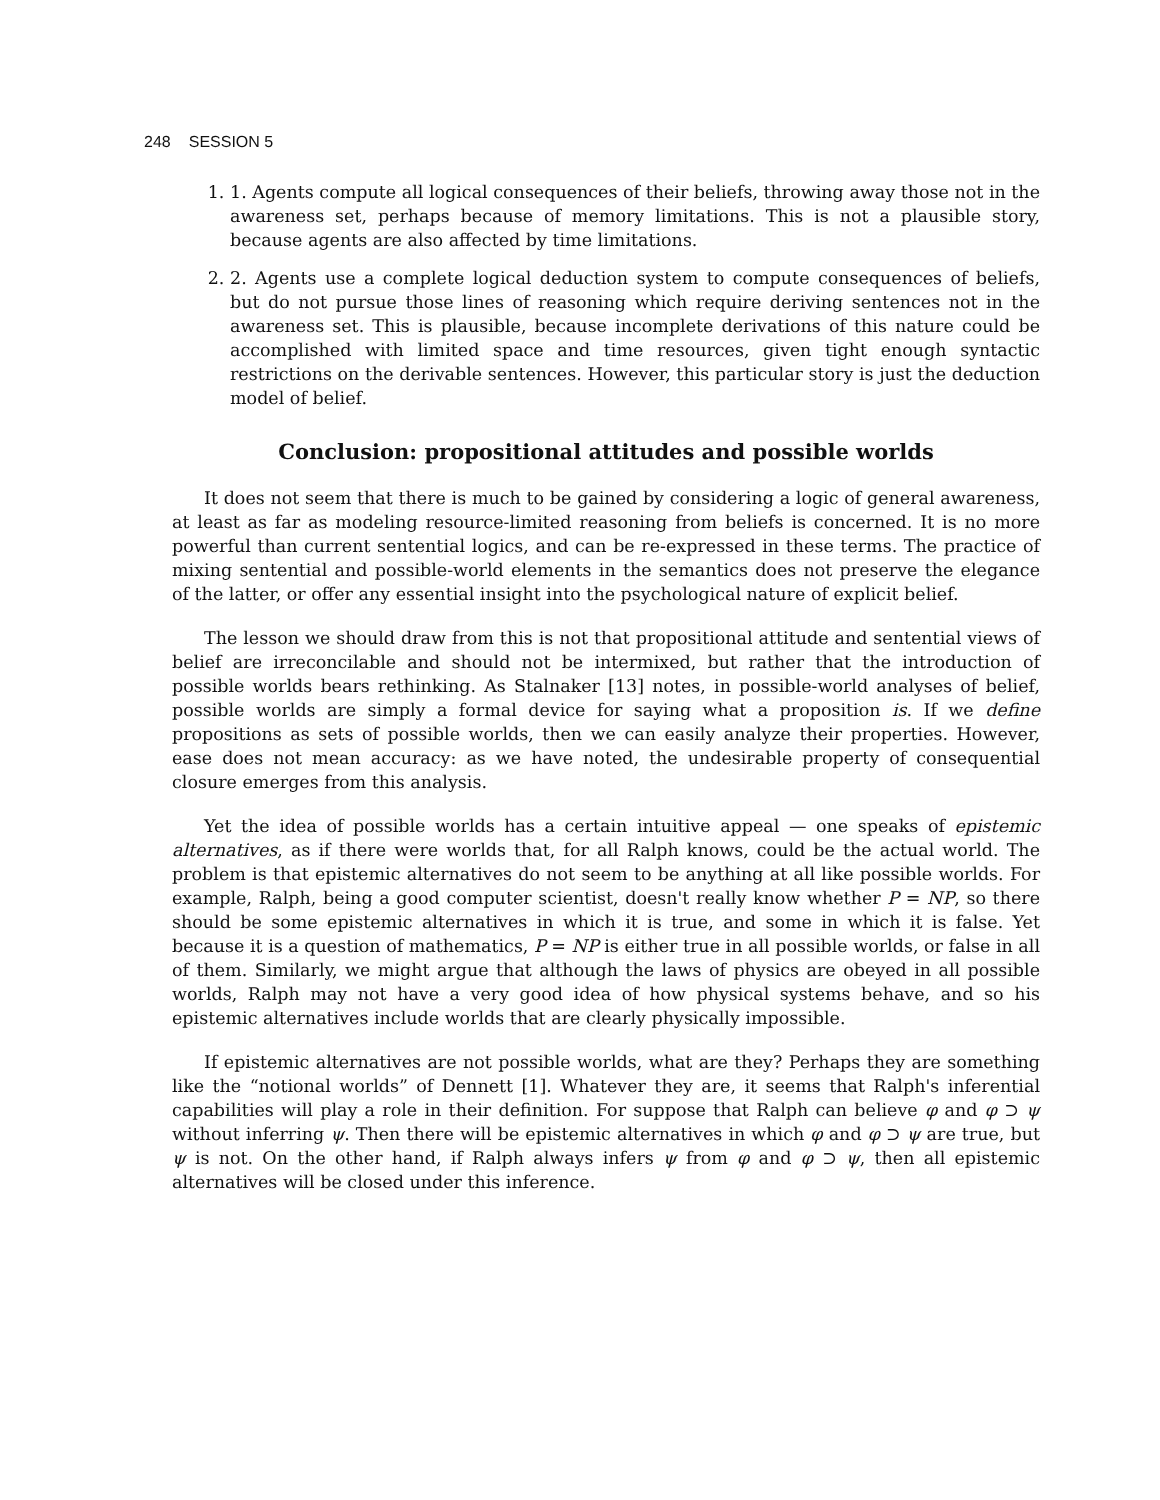248 SESSION 5
1. 1. Agents compute all logical consequences of their beliefs, throwing away those not in the awareness set, perhaps because of memory limitations. This is not a plausible story, because agents are also affected by time limitations.
2. 2. Agents use a complete logical deduction system to compute consequences of beliefs, but do not pursue those lines of reasoning which require deriving sentences not in the awareness set. This is plausible, because incomplete derivations of this nature could be accomplished with limited space and time resources, given tight enough syntactic restrictions on the derivable sentences. However, this particular story is just the deduction model of belief.
Conclusion: propositional attitudes and possible worlds
It does not seem that there is much to be gained by considering a logic of general awareness, at least as far as modeling resource-limited reasoning from beliefs is concerned. It is no more powerful than current sentential logics, and can be re-expressed in these terms. The practice of mixing sentential and possible-world elements in the semantics does not preserve the elegance of the latter, or offer any essential insight into the psychological nature of explicit belief.
The lesson we should draw from this is not that propositional attitude and sentential views of belief are irreconcilable and should not be intermixed, but rather that the introduction of possible worlds bears rethinking. As Stalnaker [13] notes, in possible-world analyses of belief, possible worlds are simply a formal device for saying what a proposition is. If we define propositions as sets of possible worlds, then we can easily analyze their properties. However, ease does not mean accuracy: as we have noted, the undesirable property of consequential closure emerges from this analysis.
Yet the idea of possible worlds has a certain intuitive appeal — one speaks of epistemic alternatives, as if there were worlds that, for all Ralph knows, could be the actual world. The problem is that epistemic alternatives do not seem to be anything at all like possible worlds. For example, Ralph, being a good computer scientist, doesn't really know whether P = NP, so there should be some epistemic alternatives in which it is true, and some in which it is false. Yet because it is a question of mathematics, P = NP is either true in all possible worlds, or false in all of them. Similarly, we might argue that although the laws of physics are obeyed in all possible worlds, Ralph may not have a very good idea of how physical systems behave, and so his epistemic alternatives include worlds that are clearly physically impossible.
If epistemic alternatives are not possible worlds, what are they? Perhaps they are something like the “notional worlds” of Dennett [1]. Whatever they are, it seems that Ralph's inferential capabilities will play a role in their definition. For suppose that Ralph can believe φ and φ ⊃ ψ without inferring ψ. Then there will be epistemic alternatives in which φ and φ ⊃ ψ are true, but ψ is not. On the other hand, if Ralph always infers ψ from φ and φ ⊃ ψ, then all epistemic alternatives will be closed under this inference.